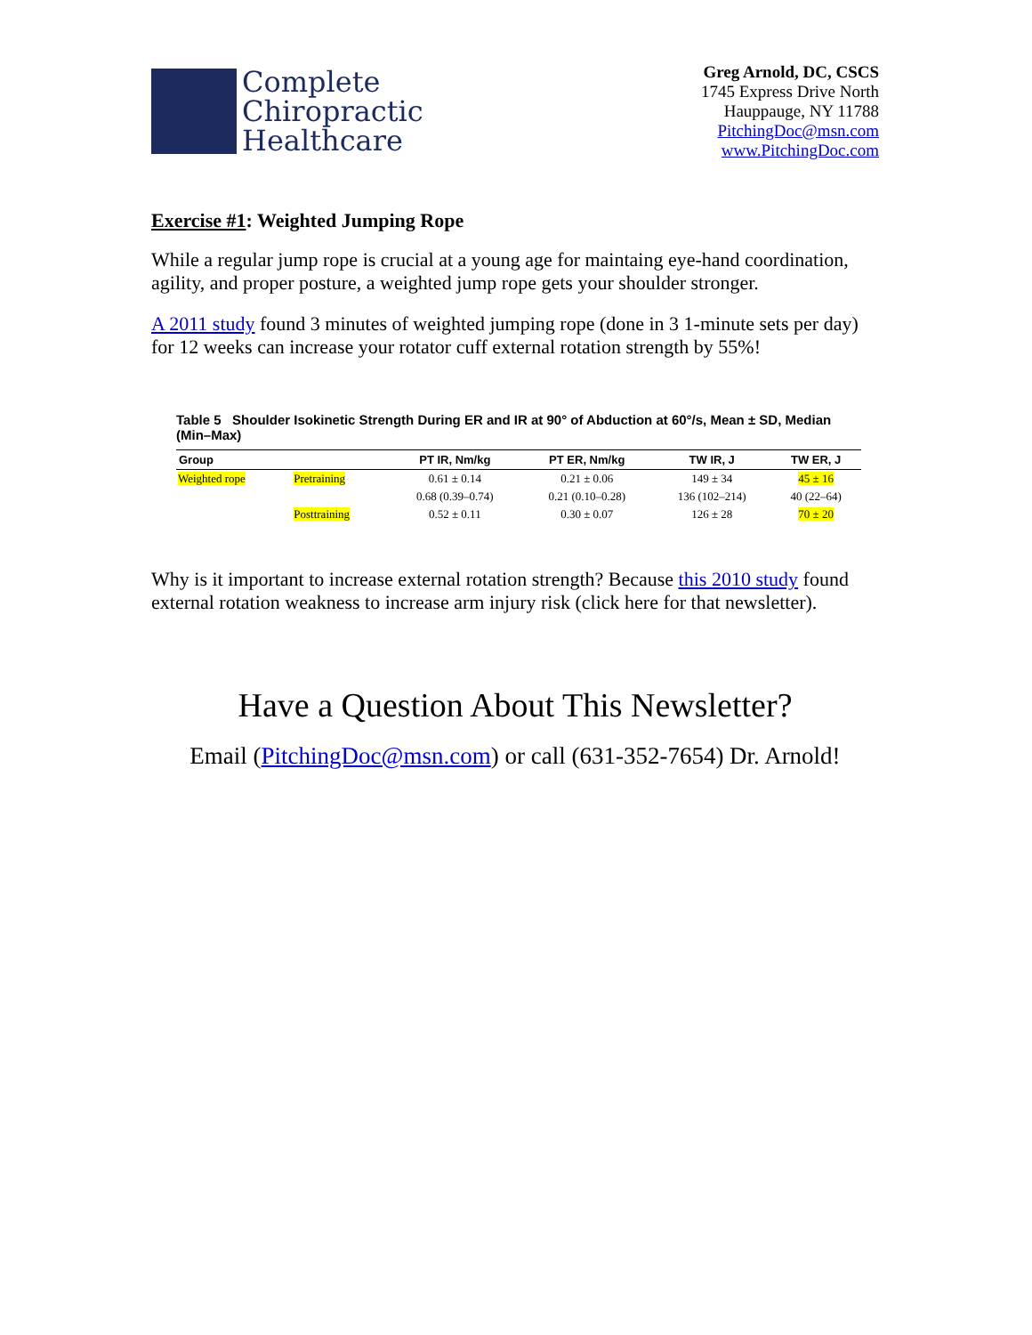Complete
Chiropractic
Healthcare
Greg Arnold, DC, CSCS
1745 Express Drive North
Hauppauge, NY 11788
PitchingDoc@msn.com
www.PitchingDoc.com
Exercise #1: Weighted Jumping Rope
While a regular jump rope is crucial at a young age for maintaing eye-hand coordination, agility, and proper posture, a weighted jump rope gets your shoulder stronger.
A 2011 study found 3 minutes of weighted jumping rope (done in 3 1-minute sets per day) for 12 weeks can increase your rotator cuff external rotation strength by 55%!
Table 5 Shoulder Isokinetic Strength During ER and IR at 90° of Abduction at 60°/s, Mean ± SD, Median (Min–Max)
| Group | | PT IR, Nm/kg | PT ER, Nm/kg | TW IR, J | TW ER, J |
| --- | --- | --- | --- | --- | --- |
| Weighted rope | Pretraining | 0.61 ± 0.14 | 0.21 ± 0.06 | 149 ± 34 | 45 ± 16 |
| | | 0.68 (0.39–0.74) | 0.21 (0.10–0.28) | 136 (102–214) | 40 (22–64) |
| | Posttraining | 0.52 ± 0.11 | 0.30 ± 0.07 | 126 ± 28 | 70 ± 20 |
Why is it important to increase external rotation strength? Because this 2010 study found external rotation weakness to increase arm injury risk (click here for that newsletter).
Have a Question About This Newsletter?
Email (PitchingDoc@msn.com) or call (631-352-7654) Dr. Arnold!